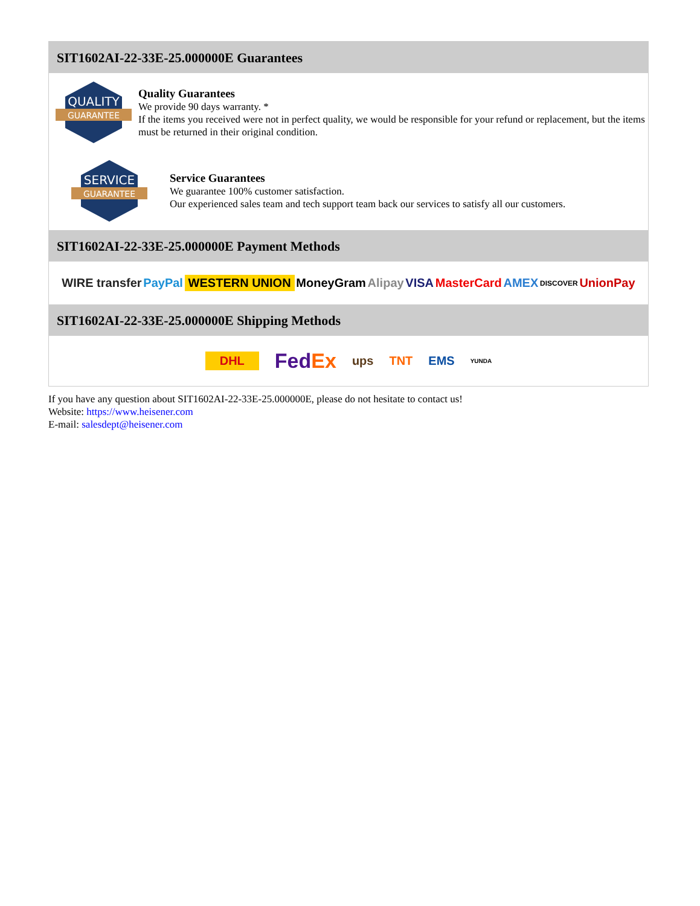SIT1602AI-22-33E-25.000000E Guarantees
QUALITY
GUARANTEE
Quality Guarantees
We provide 90 days warranty. *
If the items you received were not in perfect quality, we would be responsible for your refund or replacement, but the items must be returned in their original condition.
SERVICE
GUARANTEE
Service Guarantees
We guarantee 100% customer satisfaction.
Our experienced sales team and tech support team back our services to satisfy all our customers.
SIT1602AI-22-33E-25.000000E Payment Methods
WIRE transfer PayPal WESTERN UNION MoneyGram Alipay VISA MasterCard AMEX DISCOVER UnionPay
SIT1602AI-22-33E-25.000000E Shipping Methods
DHL FedEx ups TNT EMS YUNDA
If you have any question about SIT1602AI-22-33E-25.000000E, please do not hesitate to contact us!
Website: https://www.heisener.com
E-mail: salesdept@heisener.com